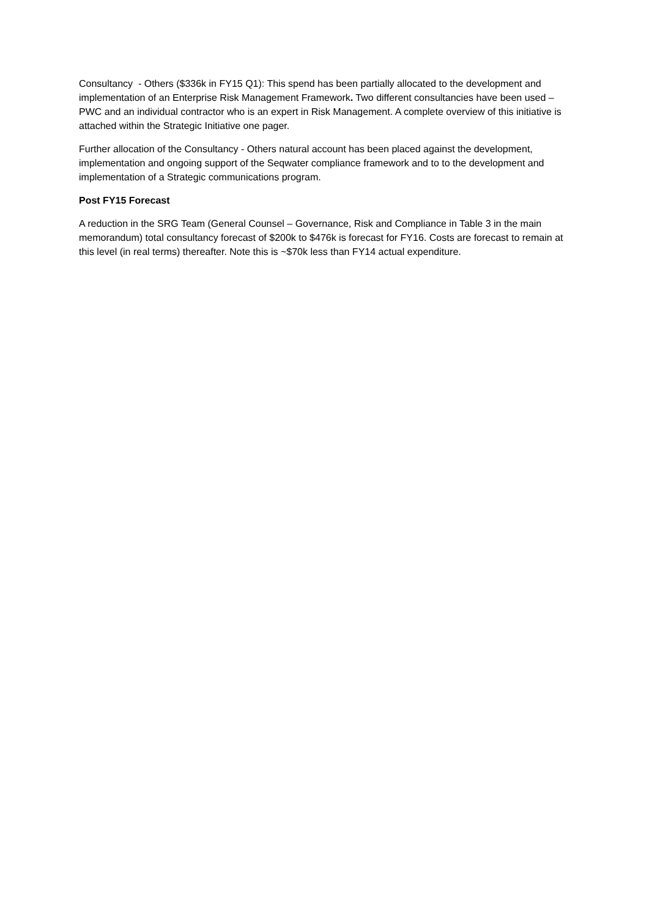Consultancy - Others ($336k in FY15 Q1): This spend has been partially allocated to the development and implementation of an Enterprise Risk Management Framework. Two different consultancies have been used – PWC and an individual contractor who is an expert in Risk Management. A complete overview of this initiative is attached within the Strategic Initiative one pager.
Further allocation of the Consultancy - Others natural account has been placed against the development, implementation and ongoing support of the Seqwater compliance framework and to to the development and implementation of a Strategic communications program.
Post FY15 Forecast
A reduction in the SRG Team (General Counsel – Governance, Risk and Compliance in Table 3 in the main memorandum) total consultancy forecast of $200k to $476k is forecast for FY16. Costs are forecast to remain at this level (in real terms) thereafter. Note this is ~$70k less than FY14 actual expenditure.